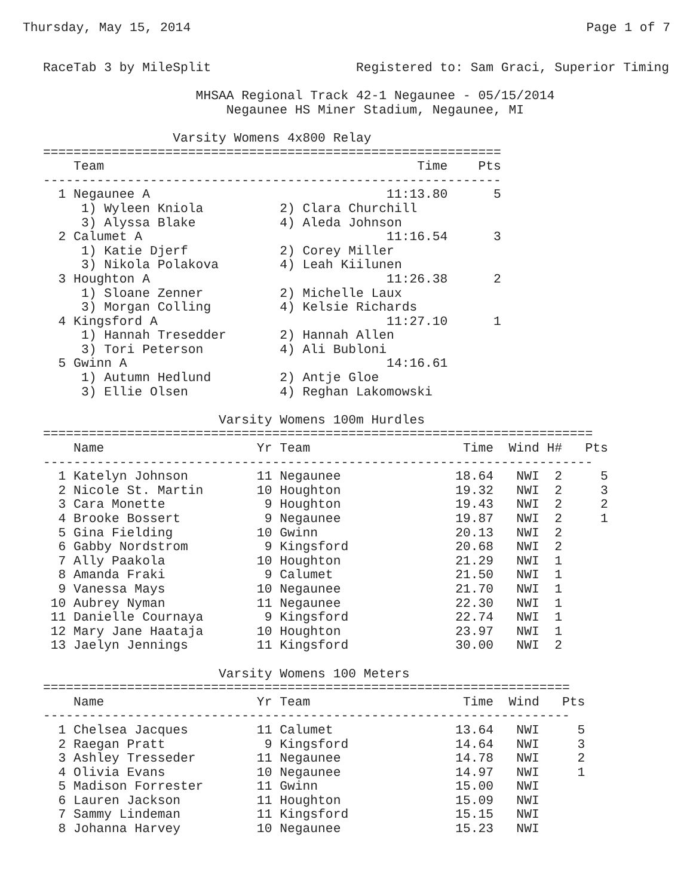Thursday, May 15, 2014 Page 1 of 7
RaceTab 3 by MileSplit                   Registered to: Sam Graci, Superior Timing

                    MHSAA Regional Track 42-1 Negaunee - 05/15/2014
                        Negaunee HS Miner Stadium, Negaunee, MI

                 Varsity Womens 4x800 Relay
============================================================
    Team                                         Time    Pts
------------------------------------------------------------
  1 Negaunee A                               11:13.80      5
     1) Wyleen Kniola          2) Clara Churchill
     3) Alyssa Blake           4) Aleda Johnson
  2 Calumet A                                11:16.54      3
     1) Katie Djerf            2) Corey Miller
     3) Nikola Polakova        4) Leah Kiilunen
  3 Houghton A                               11:26.38      2
     1) Sloane Zenner          2) Michelle Laux
     3) Morgan Colling         4) Kelsie Richards
  4 Kingsford A                              11:27.10      1
     1) Hannah Tresedder       2) Hannah Allen
     3) Tori Peterson          4) Ali Bubloni
  5 Gwinn A                                  14:16.61
     1) Autumn Hedlund         2) Antje Gloe
     3) Ellie Olsen            4) Reghan Lakomowski

                       Varsity Womens 100m Hurdles
========================================================================
    Name                    Yr Team                    Time  Wind H#   Pts
------------------------------------------------------------------------
  1 Katelyn Johnson         11 Negaunee               18.64   NWI  2     5
  2 Nicole St. Martin       10 Houghton               19.32   NWI  2     3
  3 Cara Monette             9 Houghton               19.43   NWI  2     2
  4 Brooke Bossert           9 Negaunee               19.87   NWI  2     1
  5 Gina Fielding           10 Gwinn                  20.13   NWI  2
  6 Gabby Nordstrom          9 Kingsford              20.68   NWI  2
  7 Ally Paakola            10 Houghton               21.29   NWI  1
  8 Amanda Fraki             9 Calumet                21.50   NWI  1
  9 Vanessa Mays            10 Negaunee               21.70   NWI  1
 10 Aubrey Nyman            11 Negaunee               22.30   NWI  1
 11 Danielle Cournaya        9 Kingsford              22.74   NWI  1
 12 Mary Jane Haataja       10 Houghton               23.97   NWI  1
 13 Jaelyn Jennings         11 Kingsford              30.00   NWI  2

                       Varsity Womens 100 Meters
=====================================================================
    Name                    Yr Team                    Time  Wind   Pts
---------------------------------------------------------------------
  1 Chelsea Jacques         11 Calumet                13.64   NWI     5
  2 Raegan Pratt             9 Kingsford              14.64   NWI     3
  3 Ashley Tresseder        11 Negaunee               14.78   NWI     2
  4 Olivia Evans            10 Negaunee               14.97   NWI     1
  5 Madison Forrester       11 Gwinn                  15.00   NWI
  6 Lauren Jackson          11 Houghton               15.09   NWI
  7 Sammy Lindeman          11 Kingsford              15.15   NWI
  8 Johanna Harvey          10 Negaunee               15.23   NWI